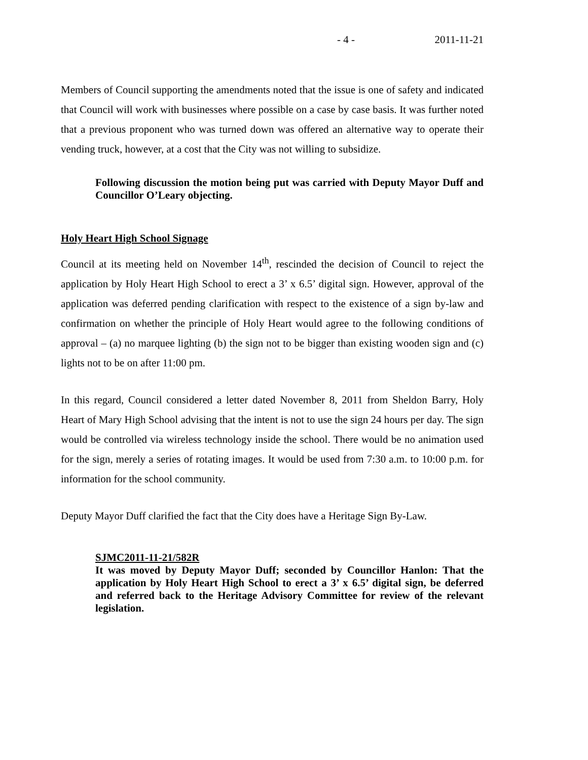- 4 - 2011-11-21
Members of Council supporting the amendments noted that the issue is one of safety and indicated that Council will work with businesses where possible on a case by case basis. It was further noted that a previous proponent who was turned down was offered an alternative way to operate their vending truck, however, at a cost that the City was not willing to subsidize.
Following discussion the motion being put was carried with Deputy Mayor Duff and Councillor O’Leary objecting.
Holy Heart High School Signage
Council at its meeting held on November 14<sup>th</sup>, rescinded the decision of Council to reject the application by Holy Heart High School to erect a 3’ x 6.5’ digital sign. However, approval of the application was deferred pending clarification with respect to the existence of a sign by-law and confirmation on whether the principle of Holy Heart would agree to the following conditions of approval – (a) no marquee lighting (b) the sign not to be bigger than existing wooden sign and (c) lights not to be on after 11:00 pm.
In this regard, Council considered a letter dated November 8, 2011 from Sheldon Barry, Holy Heart of Mary High School advising that the intent is not to use the sign 24 hours per day. The sign would be controlled via wireless technology inside the school. There would be no animation used for the sign, merely a series of rotating images. It would be used from 7:30 a.m. to 10:00 p.m. for information for the school community.
Deputy Mayor Duff clarified the fact that the City does have a Heritage Sign By-Law.
SJMC2011-11-21/582R
It was moved by Deputy Mayor Duff; seconded by Councillor Hanlon: That the application by Holy Heart High School to erect a 3’ x 6.5’ digital sign, be deferred and referred back to the Heritage Advisory Committee for review of the relevant legislation.